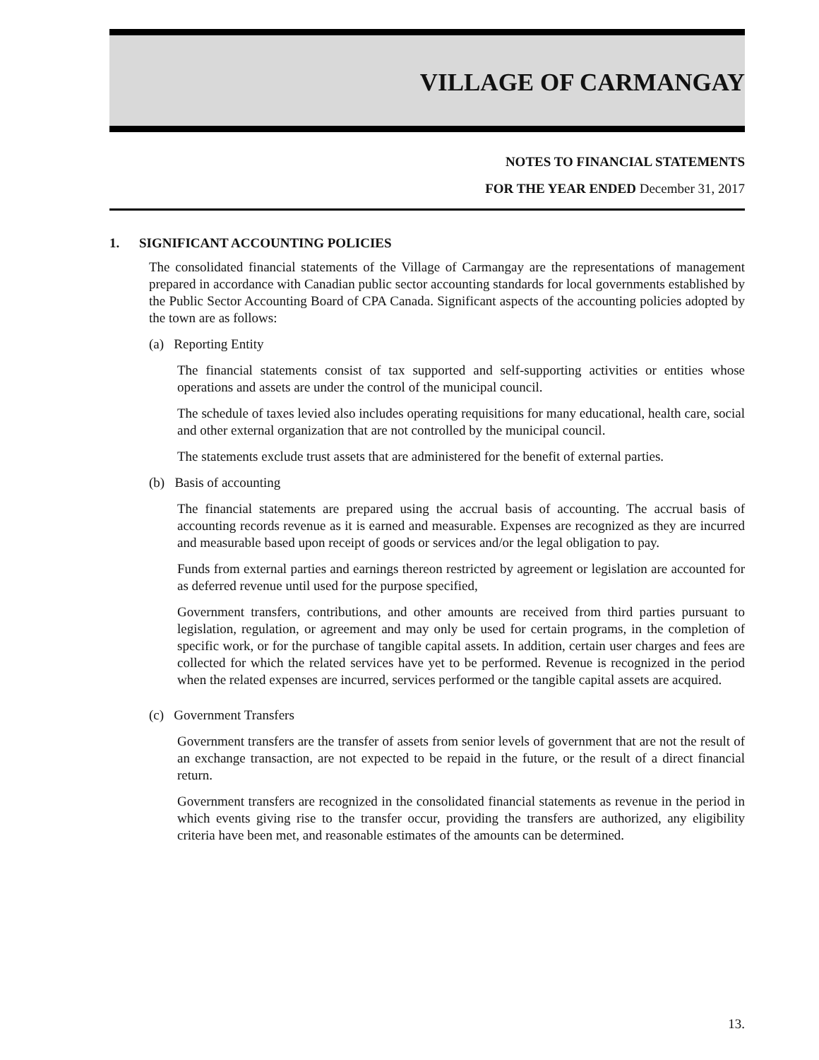VILLAGE OF CARMANGAY
NOTES TO FINANCIAL STATEMENTS
FOR THE YEAR ENDED December 31, 2017
1. SIGNIFICANT ACCOUNTING POLICIES
The consolidated financial statements of the Village of Carmangay are the representations of management prepared in accordance with Canadian public sector accounting standards for local governments established by the Public Sector Accounting Board of CPA Canada. Significant aspects of the accounting policies adopted by the town are as follows:
(a) Reporting Entity
The financial statements consist of tax supported and self-supporting activities or entities whose operations and assets are under the control of the municipal council.
The schedule of taxes levied also includes operating requisitions for many educational, health care, social and other external organization that are not controlled by the municipal council.
The statements exclude trust assets that are administered for the benefit of external parties.
(b) Basis of accounting
The financial statements are prepared using the accrual basis of accounting. The accrual basis of accounting records revenue as it is earned and measurable. Expenses are recognized as they are incurred and measurable based upon receipt of goods or services and/or the legal obligation to pay.
Funds from external parties and earnings thereon restricted by agreement or legislation are accounted for as deferred revenue until used for the purpose specified,
Government transfers, contributions, and other amounts are received from third parties pursuant to legislation, regulation, or agreement and may only be used for certain programs, in the completion of specific work, or for the purchase of tangible capital assets. In addition, certain user charges and fees are collected for which the related services have yet to be performed. Revenue is recognized in the period when the related expenses are incurred, services performed or the tangible capital assets are acquired.
(c) Government Transfers
Government transfers are the transfer of assets from senior levels of government that are not the result of an exchange transaction, are not expected to be repaid in the future, or the result of a direct financial return.
Government transfers are recognized in the consolidated financial statements as revenue in the period in which events giving rise to the transfer occur, providing the transfers are authorized, any eligibility criteria have been met, and reasonable estimates of the amounts can be determined.
13.